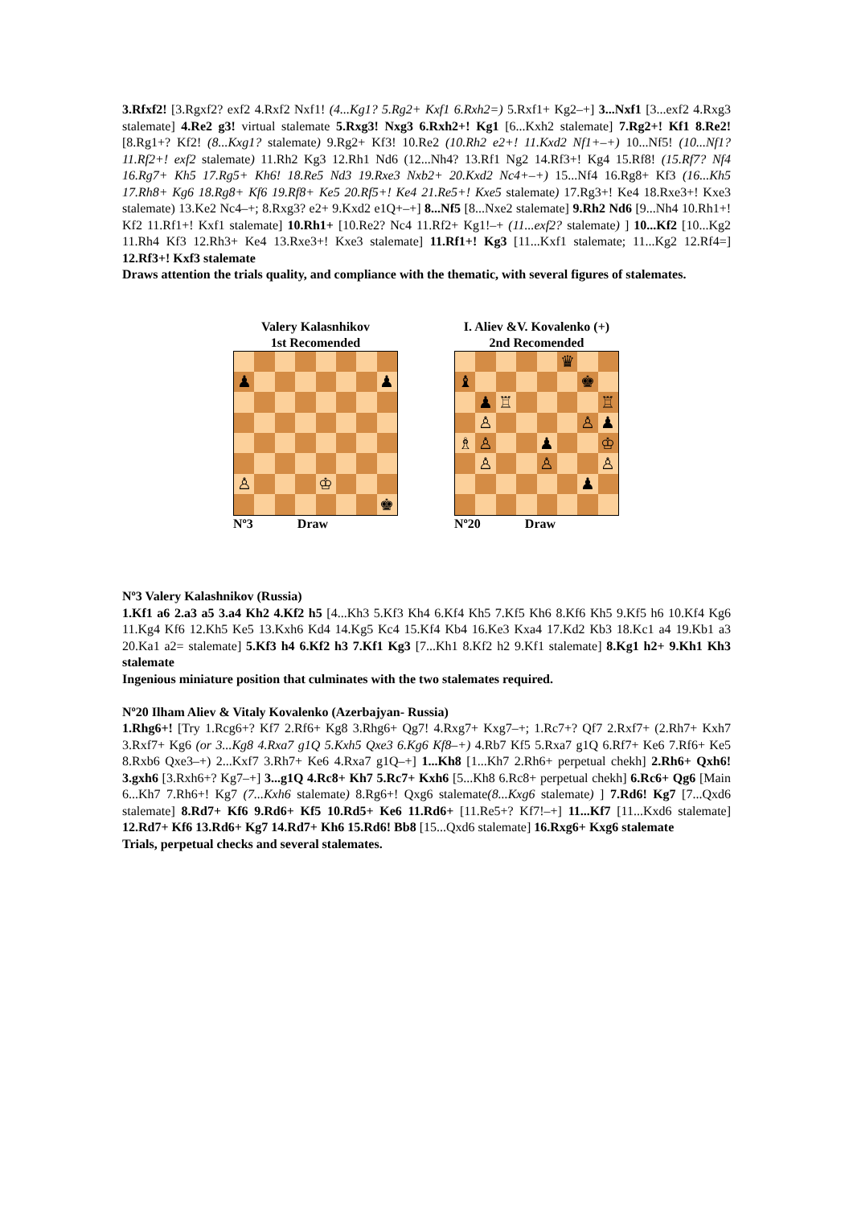3.Rfxf2! [3.Rgxf2? exf2 4.Rxf2 Nxf1! (4...Kg1? 5.Rg2+ Kxf1 6.Rxh2=) 5.Rxf1+ Kg2–+] 3...Nxf1 [3...exf2 4.Rxg3 stalemate] 4.Re2 g3! virtual stalemate 5.Rxg3! Nxg3 6.Rxh2+! Kg1 [6...Kxh2 stalemate] 7.Rg2+! Kf1 8.Re2! [8.Rg1+? Kf2! (8...Kxg1? stalemate) 9.Rg2+ Kf3! 10.Re2 (10.Rh2 e2+! 11.Kxd2 Nf1+–+) 10...Nf5! (10...Nf1? 11.Rf2+! exf2 stalemate) 11.Rh2 Kg3 12.Rh1 Nd6 (12...Nh4? 13.Rf1 Ng2 14.Rf3+! Kg4 15.Rf8! (15.Rf7? Nf4 16.Rg7+ Kh5 17.Rg5+ Kh6! 18.Re5 Nd3 19.Rxe3 Nxb2+ 20.Kxd2 Nc4+–+) 15...Nf4 16.Rg8+ Kf3 (16...Kh5 17.Rh8+ Kg6 18.Rg8+ Kf6 19.Rf8+ Ke5 20.Rf5+! Ke4 21.Re5+! Kxe5 stalemate) 17.Rg3+! Ke4 18.Rxe3+! Kxe3 stalemate) 13.Ke2 Nc4–+; 8.Rxg3? e2+ 9.Kxd2 e1Q+–+] 8...Nf5 [8...Nxe2 stalemate] 9.Rh2 Nd6 [9...Nh4 10.Rh1+! Kf2 11.Rf1+! Kxf1 stalemate] 10.Rh1+ [10.Re2? Nc4 11.Rf2+ Kg1!–+ (11...exf2? stalemate) ] 10...Kf2 [10...Kg2 11.Rh4 Kf3 12.Rh3+ Ke4 13.Rxe3+! Kxe3 stalemate] 11.Rf1+! Kg3 [11...Kxf1 stalemate; 11...Kg2 12.Rf4=] 12.Rf3+! Kxf3 stalemate
Draws attention the trials quality, and compliance with the thematic, with several figures of stalemates.
Valery Kalasnhikov
1st Recomended
♟
♟
♙
♔
♚
Nº3 Draw
I. Aliev &V. Kovalenko (+)
2nd Recomended
♛
♝
♚
♟
♖
♖
♙
♙
♟
♗
♙
♟
♔
♙
♙
♙
♟
Nº20 Draw
Nº3 Valery Kalashnikov (Russia)
1.Kf1 a6 2.a3 a5 3.a4 Kh2 4.Kf2 h5 [4...Kh3 5.Kf3 Kh4 6.Kf4 Kh5 7.Kf5 Kh6 8.Kf6 Kh5 9.Kf5 h6 10.Kf4 Kg6 11.Kg4 Kf6 12.Kh5 Ke5 13.Kxh6 Kd4 14.Kg5 Kc4 15.Kf4 Kb4 16.Ke3 Kxa4 17.Kd2 Kb3 18.Kc1 a4 19.Kb1 a3 20.Ka1 a2= stalemate] 5.Kf3 h4 6.Kf2 h3 7.Kf1 Kg3 [7...Kh1 8.Kf2 h2 9.Kf1 stalemate] 8.Kg1 h2+ 9.Kh1 Kh3 stalemate
Ingenious miniature position that culminates with the two stalemates required.
Nº20 Ilham Aliev & Vitaly Kovalenko (Azerbajyan- Russia)
1.Rhg6+! [Try 1.Rcg6+? Kf7 2.Rf6+ Kg8 3.Rhg6+ Qg7! 4.Rxg7+ Kxg7–+; 1.Rc7+? Qf7 2.Rxf7+ (2.Rh7+ Kxh7 3.Rxf7+ Kg6 (or 3...Kg8 4.Rxa7 g1Q 5.Kxh5 Qxe3 6.Kg6 Kf8–+) 4.Rb7 Kf5 5.Rxa7 g1Q 6.Rf7+ Ke6 7.Rf6+ Ke5 8.Rxb6 Qxe3–+) 2...Kxf7 3.Rh7+ Ke6 4.Rxa7 g1Q–+] 1...Kh8 [1...Kh7 2.Rh6+ perpetual chekh] 2.Rh6+ Qxh6! 3.gxh6 [3.Rxh6+? Kg7–+] 3...g1Q 4.Rc8+ Kh7 5.Rc7+ Kxh6 [5...Kh8 6.Rc8+ perpetual chekh] 6.Rc6+ Qg6 [Main 6...Kh7 7.Rh6+! Kg7 (7...Kxh6 stalemate) 8.Rg6+! Qxg6 stalemate(8...Kxg6 stalemate) ] 7.Rd6! Kg7 [7...Qxd6 stalemate] 8.Rd7+ Kf6 9.Rd6+ Kf5 10.Rd5+ Ke6 11.Rd6+ [11.Re5+? Kf7!–+] 11...Kf7 [11...Kxd6 stalemate] 12.Rd7+ Kf6 13.Rd6+ Kg7 14.Rd7+ Kh6 15.Rd6! Bb8 [15...Qxd6 stalemate] 16.Rxg6+ Kxg6 stalemate
Trials, perpetual checks and several stalemates.